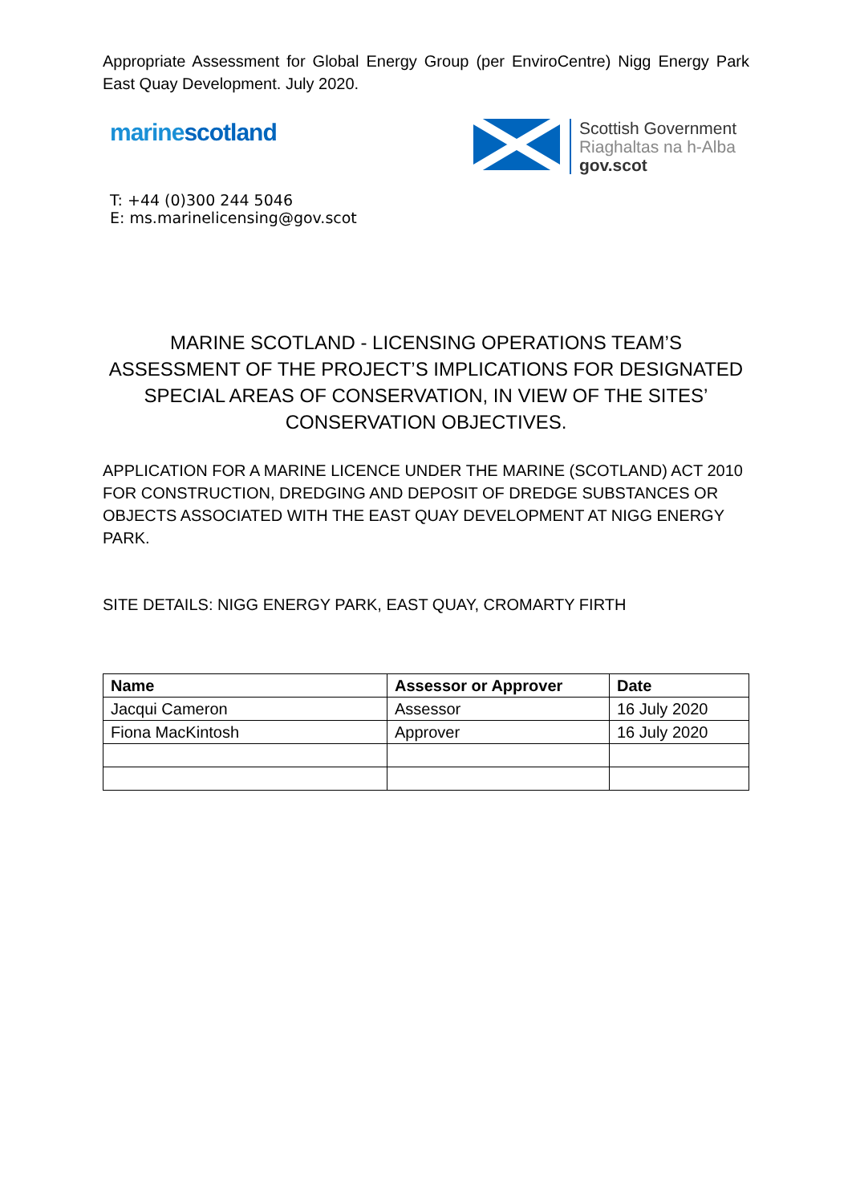Appropriate Assessment for Global Energy Group (per EnviroCentre) Nigg Energy Park East Quay Development. July 2020.
marinescotland
Scottish Government
Riaghaltas na h-Alba
gov.scot
T: +44 (0)300 244 5046
E: ms.marinelicensing@gov.scot
MARINE SCOTLAND - LICENSING OPERATIONS TEAM’S ASSESSMENT OF THE PROJECT’S IMPLICATIONS FOR DESIGNATED SPECIAL AREAS OF CONSERVATION, IN VIEW OF THE SITES’ CONSERVATION OBJECTIVES.
APPLICATION FOR A MARINE LICENCE UNDER THE MARINE (SCOTLAND) ACT 2010 FOR CONSTRUCTION, DREDGING AND DEPOSIT OF DREDGE SUBSTANCES OR OBJECTS ASSOCIATED WITH THE EAST QUAY DEVELOPMENT AT NIGG ENERGY PARK.
SITE DETAILS: NIGG ENERGY PARK, EAST QUAY, CROMARTY FIRTH
| Name | Assessor or Approver | Date |
| --- | --- | --- |
| Jacqui Cameron | Assessor | 16 July 2020 |
| Fiona MacKintosh | Approver | 16 July 2020 |